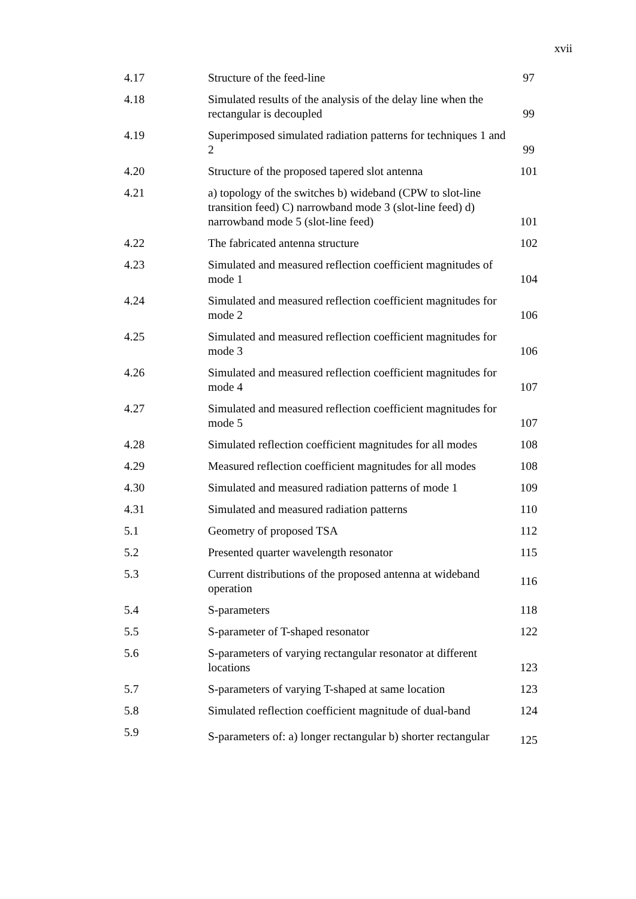xvii
| 4.17 | Structure of the feed-line | 97 |
| 4.18 | Simulated results of the analysis of the delay line when the rectangular is decoupled | 99 |
| 4.19 | Superimposed simulated radiation patterns for techniques 1 and 2 | 99 |
| 4.20 | Structure of the proposed tapered slot antenna | 101 |
| 4.21 | a) topology of the switches b) wideband (CPW to slot-line transition feed) C) narrowband mode 3 (slot-line feed) d) narrowband mode 5 (slot-line feed) | 101 |
| 4.22 | The fabricated antenna structure | 102 |
| 4.23 | Simulated and measured reflection coefficient magnitudes of mode 1 | 104 |
| 4.24 | Simulated and measured reflection coefficient magnitudes for mode 2 | 106 |
| 4.25 | Simulated and measured reflection coefficient magnitudes for mode 3 | 106 |
| 4.26 | Simulated and measured reflection coefficient magnitudes for mode 4 | 107 |
| 4.27 | Simulated and measured reflection coefficient magnitudes for mode 5 | 107 |
| 4.28 | Simulated reflection coefficient magnitudes for all modes | 108 |
| 4.29 | Measured reflection coefficient magnitudes for all modes | 108 |
| 4.30 | Simulated and measured radiation patterns of mode 1 | 109 |
| 4.31 | Simulated and measured radiation patterns | 110 |
| 5.1 | Geometry of proposed TSA | 112 |
| 5.2 | Presented quarter wavelength resonator | 115 |
| 5.3 | Current distributions of the proposed antenna at wideband operation | 116 |
| 5.4 | S-parameters | 118 |
| 5.5 | S-parameter of T-shaped resonator | 122 |
| 5.6 | S-parameters of varying rectangular resonator at different locations | 123 |
| 5.7 | S-parameters of varying T-shaped at same location | 123 |
| 5.8 | Simulated reflection coefficient magnitude of dual-band | 124 |
| 5.9 | S-parameters of: a) longer rectangular b) shorter rectangular | 125 |